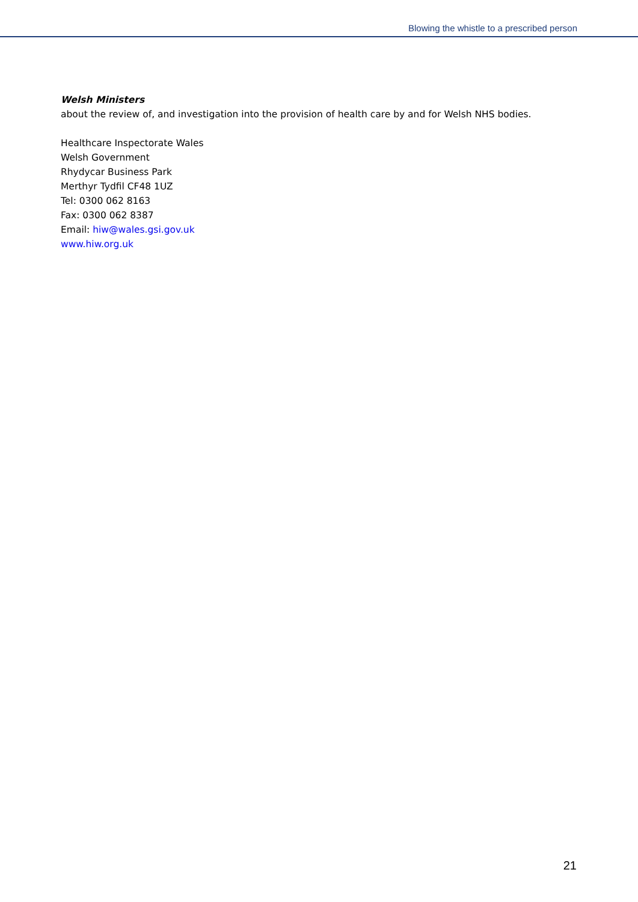Blowing the whistle to a prescribed person
Welsh Ministers
about the review of, and investigation into the provision of health care by and for Welsh NHS bodies.
Healthcare Inspectorate Wales
Welsh Government
Rhydycar Business Park
Merthyr Tydfil CF48 1UZ
Tel: 0300 062 8163
Fax: 0300 062 8387
Email: hiw@wales.gsi.gov.uk
www.hiw.org.uk
21